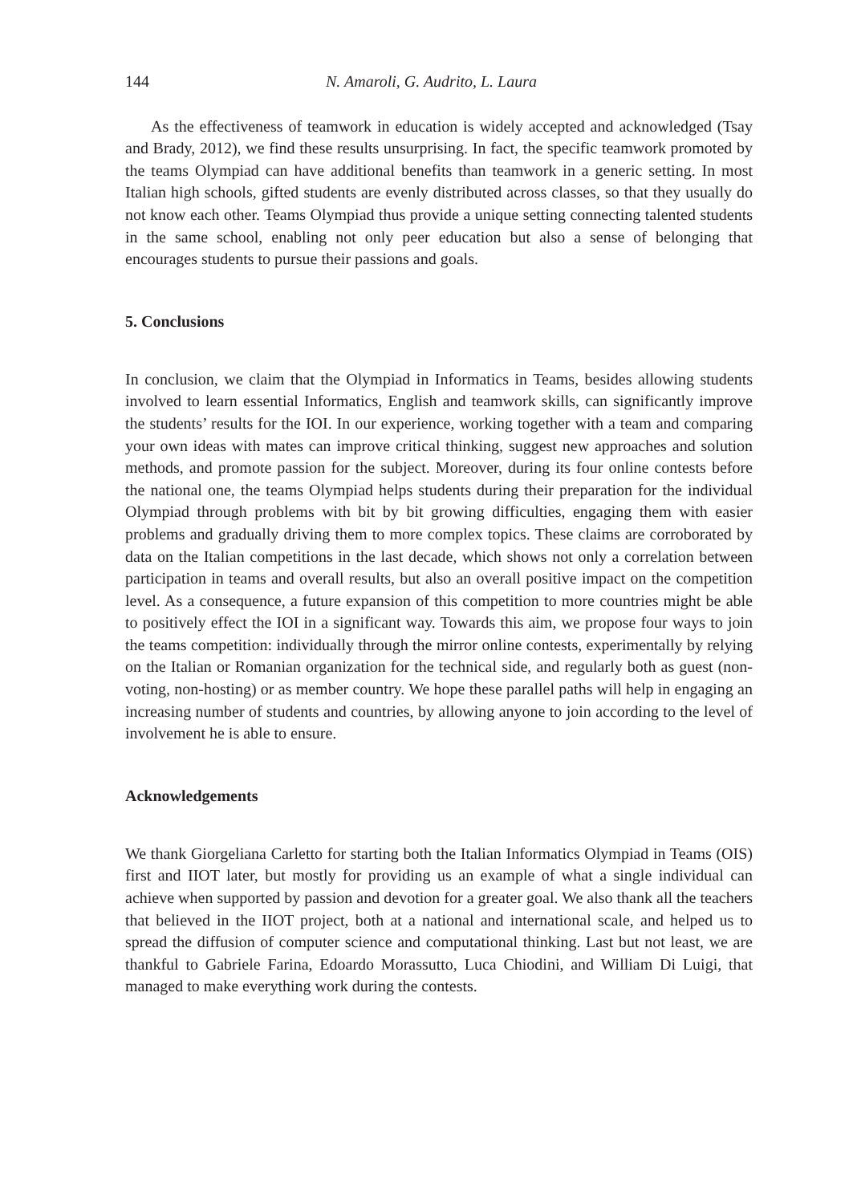144 N. Amaroli, G. Audrito, L. Laura
As the effectiveness of teamwork in education is widely accepted and acknowledged (Tsay and Brady, 2012), we find these results unsurprising. In fact, the specific teamwork promoted by the teams Olympiad can have additional benefits than teamwork in a generic setting. In most Italian high schools, gifted students are evenly distributed across classes, so that they usually do not know each other. Teams Olympiad thus provide a unique setting connecting talented students in the same school, enabling not only peer education but also a sense of belonging that encourages students to pursue their passions and goals.
5. Conclusions
In conclusion, we claim that the Olympiad in Informatics in Teams, besides allowing students involved to learn essential Informatics, English and teamwork skills, can significantly improve the students’ results for the IOI. In our experience, working together with a team and comparing your own ideas with mates can improve critical thinking, suggest new approaches and solution methods, and promote passion for the subject. Moreover, during its four online contests before the national one, the teams Olympiad helps students during their preparation for the individual Olympiad through problems with bit by bit growing difficulties, engaging them with easier problems and gradually driving them to more complex topics. These claims are corroborated by data on the Italian competitions in the last decade, which shows not only a correlation between participation in teams and overall results, but also an overall positive impact on the competition level. As a consequence, a future expansion of this competition to more countries might be able to positively effect the IOI in a significant way. Towards this aim, we propose four ways to join the teams competition: individually through the mirror online contests, experimentally by relying on the Italian or Romanian organization for the technical side, and regularly both as guest (non-voting, non-hosting) or as member country. We hope these parallel paths will help in engaging an increasing number of students and countries, by allowing anyone to join according to the level of involvement he is able to ensure.
Acknowledgements
We thank Giorgeliana Carletto for starting both the Italian Informatics Olympiad in Teams (OIS) first and IIOT later, but mostly for providing us an example of what a single individual can achieve when supported by passion and devotion for a greater goal. We also thank all the teachers that believed in the IIOT project, both at a national and international scale, and helped us to spread the diffusion of computer science and computational thinking. Last but not least, we are thankful to Gabriele Farina, Edoardo Morassutto, Luca Chiodini, and William Di Luigi, that managed to make everything work during the contests.